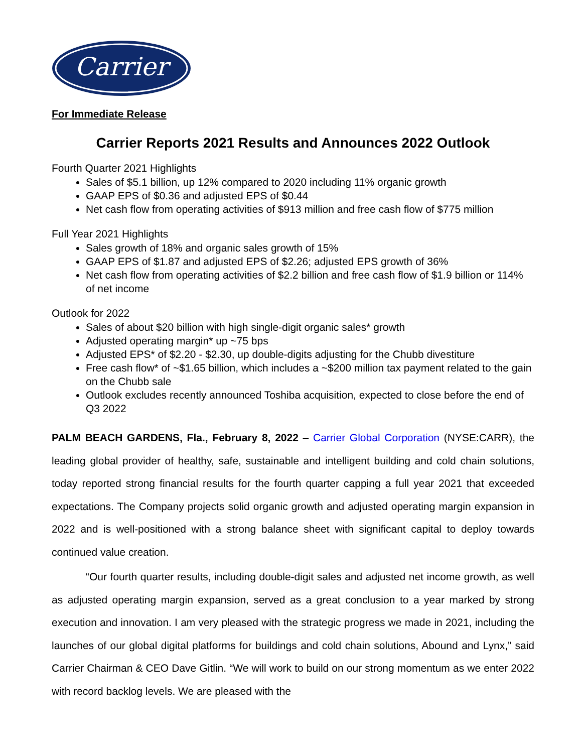Carrier
For Immediate Release
Carrier Reports 2021 Results and Announces 2022 Outlook
Fourth Quarter 2021 Highlights
Sales of $5.1 billion, up 12% compared to 2020 including 11% organic growth
GAAP EPS of $0.36 and adjusted EPS of $0.44
Net cash flow from operating activities of $913 million and free cash flow of $775 million
Full Year 2021 Highlights
Sales growth of 18% and organic sales growth of 15%
GAAP EPS of $1.87 and adjusted EPS of $2.26; adjusted EPS growth of 36%
Net cash flow from operating activities of $2.2 billion and free cash flow of $1.9 billion or 114% of net income
Outlook for 2022
Sales of about $20 billion with high single-digit organic sales* growth
Adjusted operating margin* up ~75 bps
Adjusted EPS* of $2.20 - $2.30, up double-digits adjusting for the Chubb divestiture
Free cash flow* of ~$1.65 billion, which includes a ~$200 million tax payment related to the gain on the Chubb sale
Outlook excludes recently announced Toshiba acquisition, expected to close before the end of Q3 2022
PALM BEACH GARDENS, Fla., February 8, 2022 – Carrier Global Corporation (NYSE:CARR), the leading global provider of healthy, safe, sustainable and intelligent building and cold chain solutions, today reported strong financial results for the fourth quarter capping a full year 2021 that exceeded expectations. The Company projects solid organic growth and adjusted operating margin expansion in 2022 and is well-positioned with a strong balance sheet with significant capital to deploy towards continued value creation.
“Our fourth quarter results, including double-digit sales and adjusted net income growth, as well as adjusted operating margin expansion, served as a great conclusion to a year marked by strong execution and innovation. I am very pleased with the strategic progress we made in 2021, including the launches of our global digital platforms for buildings and cold chain solutions, Abound and Lynx,” said Carrier Chairman & CEO Dave Gitlin. “We will work to build on our strong momentum as we enter 2022 with record backlog levels. We are pleased with the